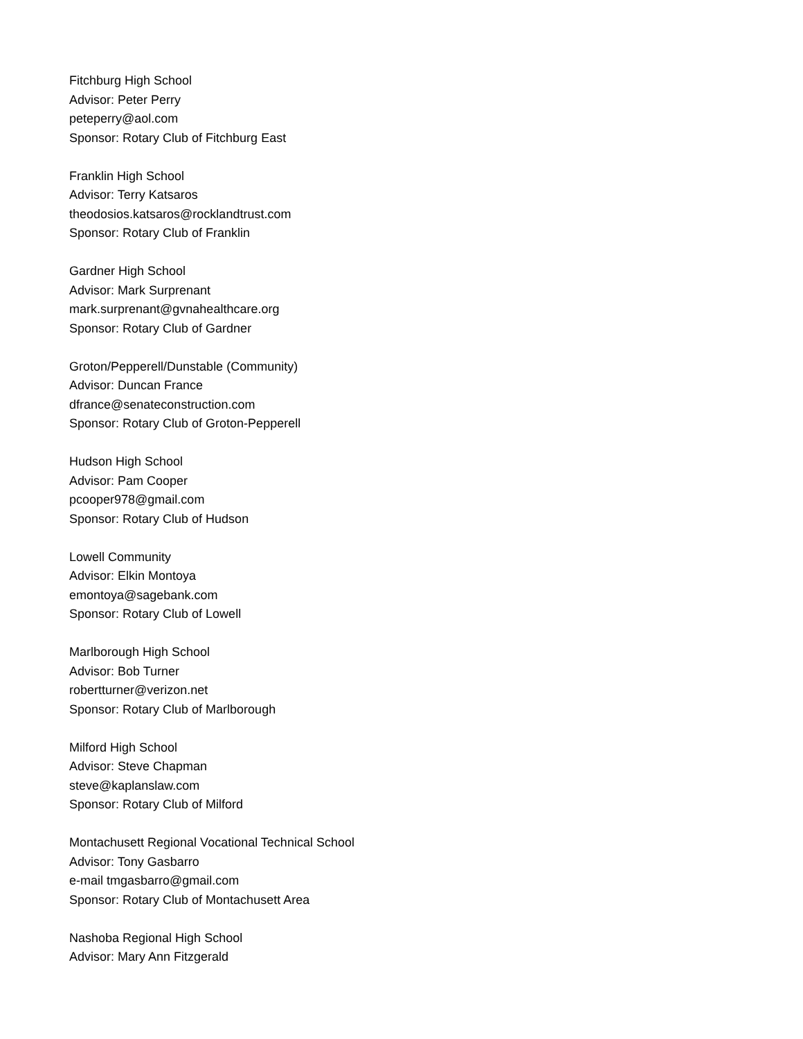Fitchburg High School
Advisor: Peter Perry
peteperry@aol.com
Sponsor: Rotary Club of Fitchburg East
Franklin High School
Advisor: Terry Katsaros
theodosios.katsaros@rocklandtrust.com
Sponsor: Rotary Club of Franklin
Gardner High School
Advisor: Mark Surprenant
mark.surprenant@gvnahealthcare.org
Sponsor: Rotary Club of Gardner
Groton/Pepperell/Dunstable (Community)
Advisor: Duncan France
dfrance@senateconstruction.com
Sponsor: Rotary Club of Groton-Pepperell
Hudson High School
Advisor: Pam Cooper
pcooper978@gmail.com
Sponsor: Rotary Club of Hudson
Lowell Community
Advisor: Elkin Montoya
emontoya@sagebank.com
Sponsor: Rotary Club of Lowell
Marlborough High School
Advisor: Bob Turner
robertturner@verizon.net
Sponsor: Rotary Club of Marlborough
Milford High School
Advisor: Steve Chapman
steve@kaplanslaw.com
Sponsor: Rotary Club of Milford
Montachusett Regional Vocational Technical School
Advisor: Tony Gasbarro
e-mail tmgasbarro@gmail.com
Sponsor: Rotary Club of Montachusett Area
Nashoba Regional High School
Advisor: Mary Ann Fitzgerald